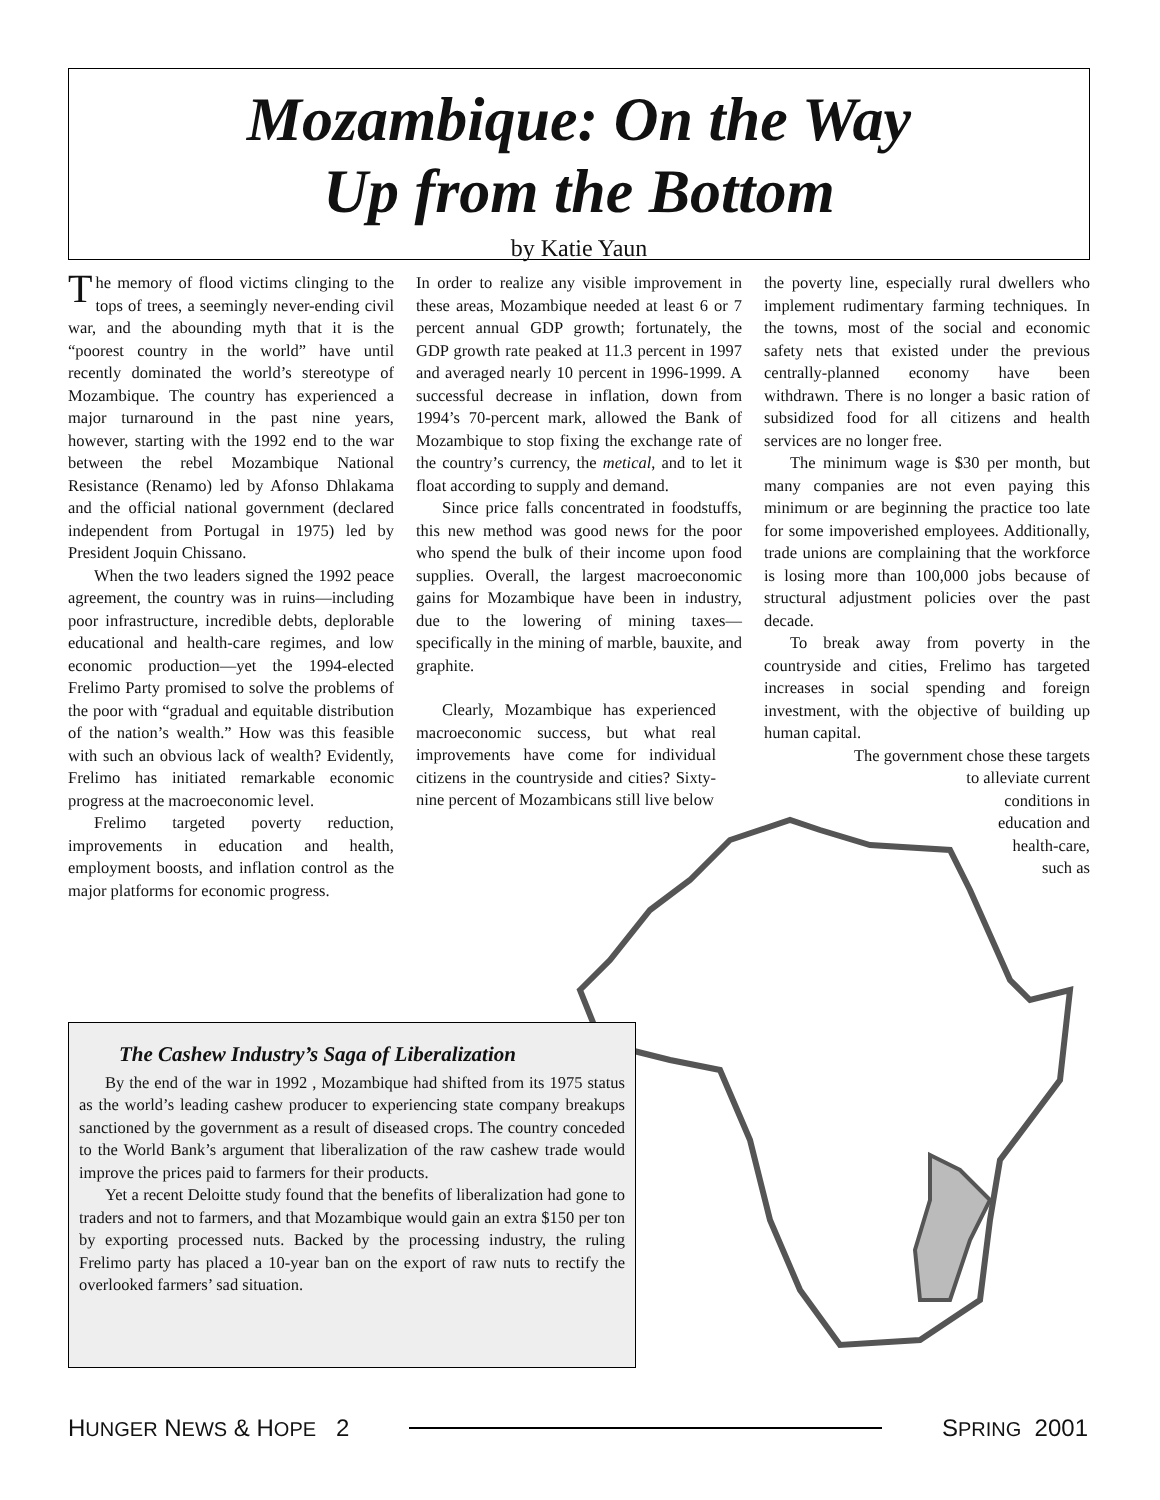Mozambique: On the Way
Up from the Bottom
by Katie Yaun
The memory of flood victims clinging to the tops of trees, a seemingly never-ending civil war, and the abounding myth that it is the “poorest country in the world” have until recently dominated the world’s stereotype of Mozambique. The country has experienced a major turnaround in the past nine years, however, starting with the 1992 end to the war between the rebel Mozambique National Resistance (Renamo) led by Afonso Dhlakama and the official national government (declared independent from Portugal in 1975) led by President Joquin Chissano.
When the two leaders signed the 1992 peace agreement, the country was in ruins—including poor infrastructure, incredible debts, deplorable educational and health-care regimes, and low economic production—yet the 1994-elected Frelimo Party promised to solve the problems of the poor with “gradual and equitable distribution of the nation’s wealth.” How was this feasible with such an obvious lack of wealth? Evidently, Frelimo has initiated remarkable economic progress at the macroeconomic level.
Frelimo targeted poverty reduction, improvements in education and health, employment boosts, and inflation control as the major platforms for economic progress.
In order to realize any visible improvement in these areas, Mozambique needed at least 6 or 7 percent annual GDP growth; fortunately, the GDP growth rate peaked at 11.3 percent in 1997 and averaged nearly 10 percent in 1996-1999. A successful decrease in inflation, down from 1994’s 70-percent mark, allowed the Bank of Mozambique to stop fixing the exchange rate of the country’s currency, the metical, and to let it float according to supply and demand.
Since price falls concentrated in foodstuffs, this new method was good news for the poor who spend the bulk of their income upon food supplies. Overall, the largest macroeconomic gains for Mozambique have been in industry, due to the lowering of mining taxes—specifically in the mining of marble, bauxite, and graphite.
Clearly, Mozambique has experienced macroeconomic success, but what real improvements have come for individual citizens in the countryside and cities? Sixty-nine percent of Mozambicans still live below
the poverty line, especially rural dwellers who implement rudimentary farming techniques. In the towns, most of the social and economic safety nets that existed under the previous centrally-planned economy have been withdrawn. There is no longer a basic ration of subsidized food for all citizens and health services are no longer free.
The minimum wage is $30 per month, but many companies are not even paying this minimum or are beginning the practice too late for some impoverished employees. Additionally, trade unions are complaining that the workforce is losing more than 100,000 jobs because of structural adjustment policies over the past decade.
To break away from poverty in the countryside and cities, Frelimo has targeted increases in social spending and foreign investment, with the objective of building up human capital.
The government chose these targets
to alleviate current
conditions in
education and
health-care,
such as
The Cashew Industry’s Saga of Liberalization
By the end of the war in 1992 , Mozambique had shifted from its 1975 status as the world’s leading cashew producer to experiencing state company breakups sanctioned by the government as a result of diseased crops. The country conceded to the World Bank’s argument that liberalization of the raw cashew trade would improve the prices paid to farmers for their products.
Yet a recent Deloitte study found that the benefits of liberalization had gone to traders and not to farmers, and that Mozambique would gain an extra $150 per ton by exporting processed nuts. Backed by the processing industry, the ruling Frelimo party has placed a 10-year ban on the export of raw nuts to rectify the overlooked farmers’ sad situation.
HUNGER NEWS & HOPE 2 SPRING 2001